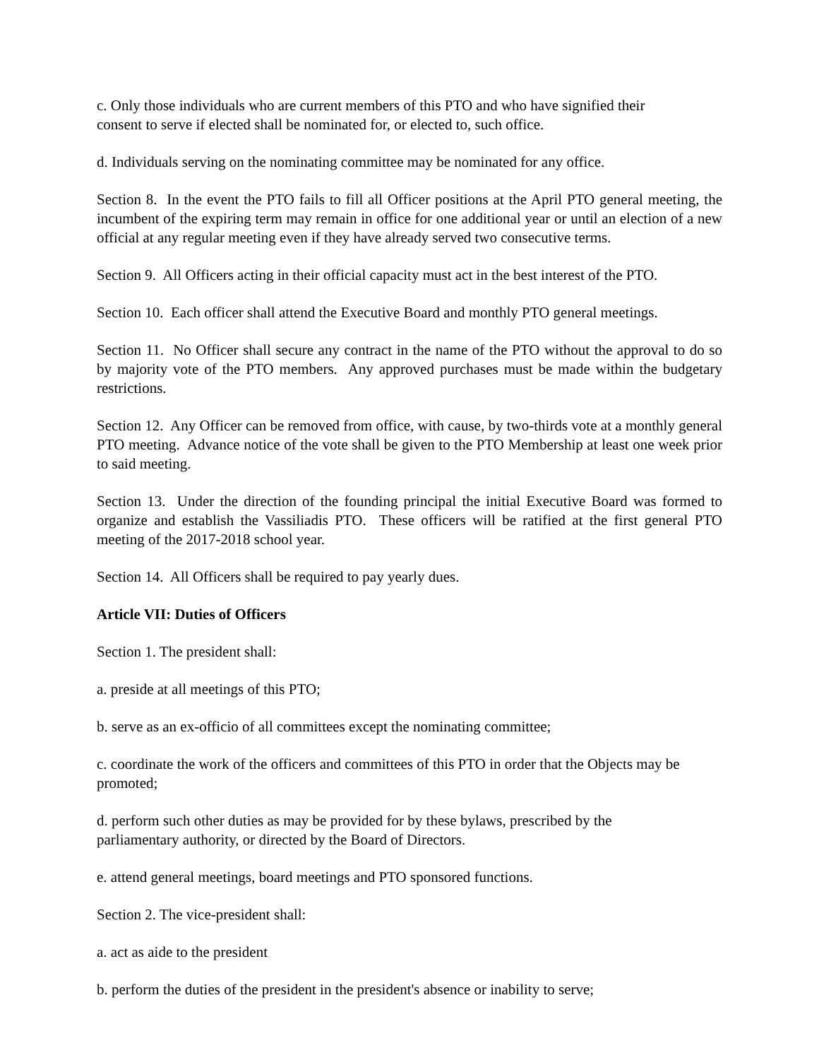c. Only those individuals who are current members of this PTO and who have signified their
consent to serve if elected shall be nominated for, or elected to, such office.
d. Individuals serving on the nominating committee may be nominated for any office.
Section 8. In the event the PTO fails to fill all Officer positions at the April PTO general meeting, the incumbent of the expiring term may remain in office for one additional year or until an election of a new official at any regular meeting even if they have already served two consecutive terms.
Section 9. All Officers acting in their official capacity must act in the best interest of the PTO.
Section 10. Each officer shall attend the Executive Board and monthly PTO general meetings.
Section 11. No Officer shall secure any contract in the name of the PTO without the approval to do so by majority vote of the PTO members. Any approved purchases must be made within the budgetary restrictions.
Section 12. Any Officer can be removed from office, with cause, by two-thirds vote at a monthly general PTO meeting. Advance notice of the vote shall be given to the PTO Membership at least one week prior to said meeting.
Section 13. Under the direction of the founding principal the initial Executive Board was formed to organize and establish the Vassiliadis PTO. These officers will be ratified at the first general PTO meeting of the 2017-2018 school year.
Section 14. All Officers shall be required to pay yearly dues.
Article VII: Duties of Officers
Section 1. The president shall:
a. preside at all meetings of this PTO;
b. serve as an ex-officio of all committees except the nominating committee;
c. coordinate the work of the officers and committees of this PTO in order that the Objects may be promoted;
d. perform such other duties as may be provided for by these bylaws, prescribed by the
parliamentary authority, or directed by the Board of Directors.
e. attend general meetings, board meetings and PTO sponsored functions.
Section 2. The vice-president shall:
a. act as aide to the president
b. perform the duties of the president in the president's absence or inability to serve;